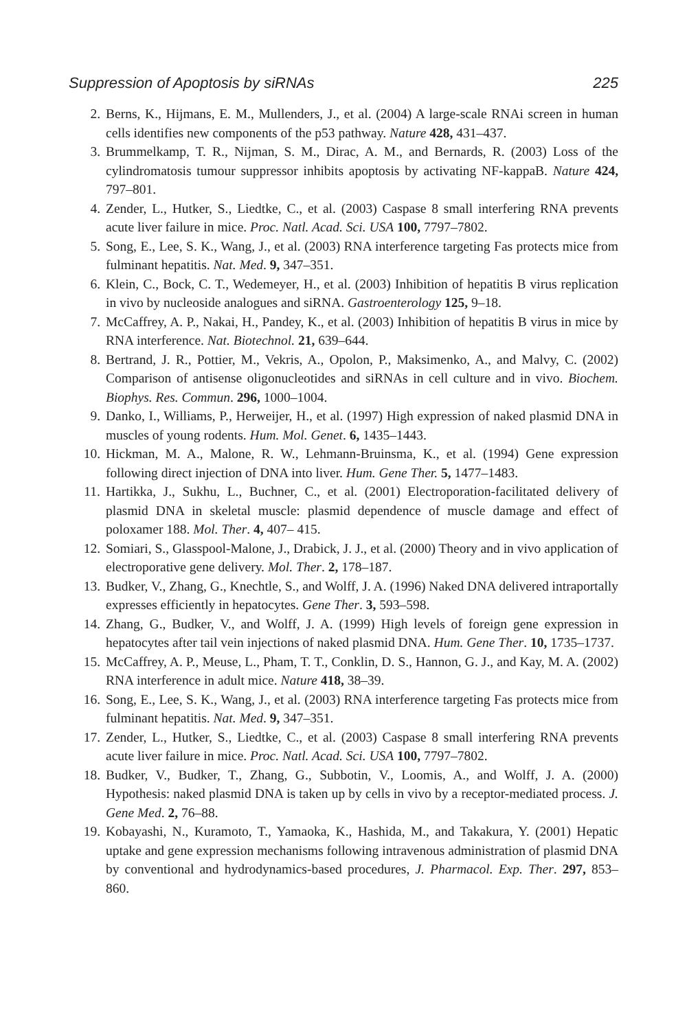Suppression of Apoptosis by siRNAs 225
2. Berns, K., Hijmans, E. M., Mullenders, J., et al. (2004) A large-scale RNAi screen in human cells identifies new components of the p53 pathway. Nature 428, 431–437.
3. Brummelkamp, T. R., Nijman, S. M., Dirac, A. M., and Bernards, R. (2003) Loss of the cylindromatosis tumour suppressor inhibits apoptosis by activating NF-kappaB. Nature 424, 797–801.
4. Zender, L., Hutker, S., Liedtke, C., et al. (2003) Caspase 8 small interfering RNA prevents acute liver failure in mice. Proc. Natl. Acad. Sci. USA 100, 7797–7802.
5. Song, E., Lee, S. K., Wang, J., et al. (2003) RNA interference targeting Fas protects mice from fulminant hepatitis. Nat. Med. 9, 347–351.
6. Klein, C., Bock, C. T., Wedemeyer, H., et al. (2003) Inhibition of hepatitis B virus replication in vivo by nucleoside analogues and siRNA. Gastroenterology 125, 9–18.
7. McCaffrey, A. P., Nakai, H., Pandey, K., et al. (2003) Inhibition of hepatitis B virus in mice by RNA interference. Nat. Biotechnol. 21, 639–644.
8. Bertrand, J. R., Pottier, M., Vekris, A., Opolon, P., Maksimenko, A., and Malvy, C. (2002) Comparison of antisense oligonucleotides and siRNAs in cell culture and in vivo. Biochem. Biophys. Res. Commun. 296, 1000–1004.
9. Danko, I., Williams, P., Herweijer, H., et al. (1997) High expression of naked plasmid DNA in muscles of young rodents. Hum. Mol. Genet. 6, 1435–1443.
10. Hickman, M. A., Malone, R. W., Lehmann-Bruinsma, K., et al. (1994) Gene expression following direct injection of DNA into liver. Hum. Gene Ther. 5, 1477–1483.
11. Hartikka, J., Sukhu, L., Buchner, C., et al. (2001) Electroporation-facilitated delivery of plasmid DNA in skeletal muscle: plasmid dependence of muscle damage and effect of poloxamer 188. Mol. Ther. 4, 407– 415.
12. Somiari, S., Glasspool-Malone, J., Drabick, J. J., et al. (2000) Theory and in vivo application of electroporative gene delivery. Mol. Ther. 2, 178–187.
13. Budker, V., Zhang, G., Knechtle, S., and Wolff, J. A. (1996) Naked DNA delivered intraportally expresses efficiently in hepatocytes. Gene Ther. 3, 593–598.
14. Zhang, G., Budker, V., and Wolff, J. A. (1999) High levels of foreign gene expression in hepatocytes after tail vein injections of naked plasmid DNA. Hum. Gene Ther. 10, 1735–1737.
15. McCaffrey, A. P., Meuse, L., Pham, T. T., Conklin, D. S., Hannon, G. J., and Kay, M. A. (2002) RNA interference in adult mice. Nature 418, 38–39.
16. Song, E., Lee, S. K., Wang, J., et al. (2003) RNA interference targeting Fas protects mice from fulminant hepatitis. Nat. Med. 9, 347–351.
17. Zender, L., Hutker, S., Liedtke, C., et al. (2003) Caspase 8 small interfering RNA prevents acute liver failure in mice. Proc. Natl. Acad. Sci. USA 100, 7797–7802.
18. Budker, V., Budker, T., Zhang, G., Subbotin, V., Loomis, A., and Wolff, J. A. (2000) Hypothesis: naked plasmid DNA is taken up by cells in vivo by a receptor-mediated process. J. Gene Med. 2, 76–88.
19. Kobayashi, N., Kuramoto, T., Yamaoka, K., Hashida, M., and Takakura, Y. (2001) Hepatic uptake and gene expression mechanisms following intravenous administration of plasmid DNA by conventional and hydrodynamics-based procedures, J. Pharmacol. Exp. Ther. 297, 853–860.